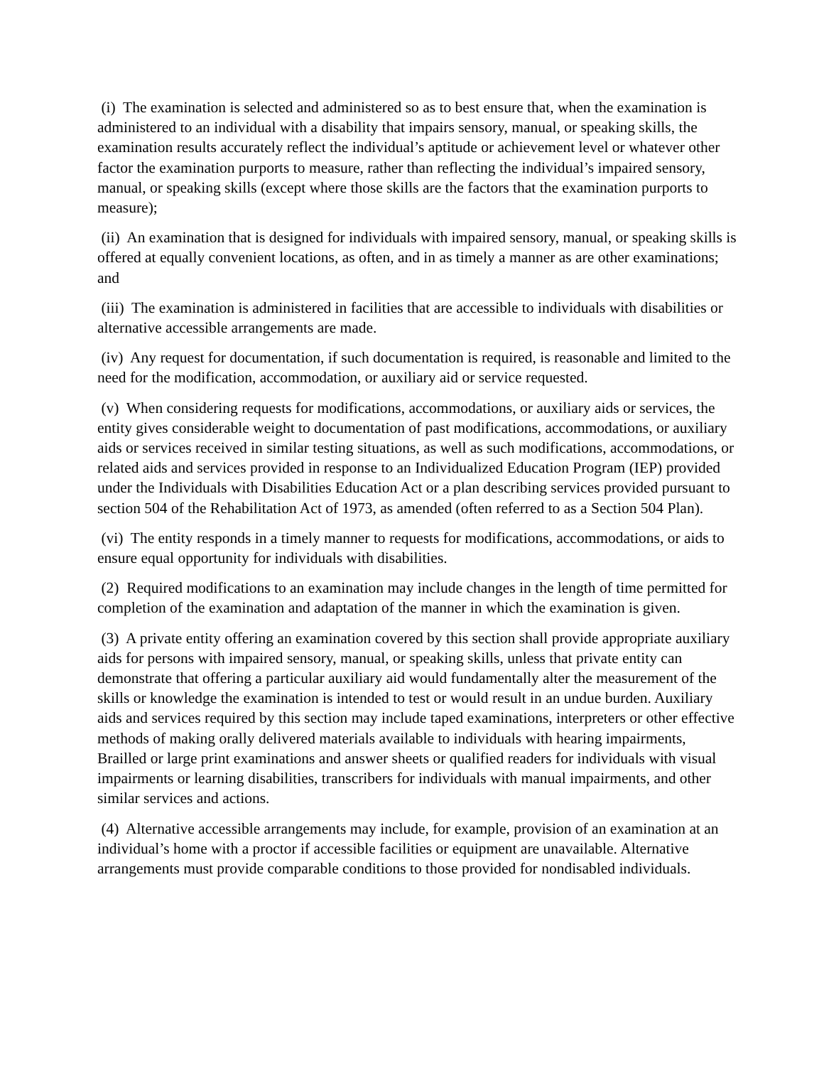(i) The examination is selected and administered so as to best ensure that, when the examination is administered to an individual with a disability that impairs sensory, manual, or speaking skills, the examination results accurately reflect the individual’s aptitude or achievement level or whatever other factor the examination purports to measure, rather than reflecting the individual’s impaired sensory, manual, or speaking skills (except where those skills are the factors that the examination purports to measure);
(ii) An examination that is designed for individuals with impaired sensory, manual, or speaking skills is offered at equally convenient locations, as often, and in as timely a manner as are other examinations; and
(iii) The examination is administered in facilities that are accessible to individuals with disabilities or alternative accessible arrangements are made.
(iv) Any request for documentation, if such documentation is required, is reasonable and limited to the need for the modification, accommodation, or auxiliary aid or service requested.
(v) When considering requests for modifications, accommodations, or auxiliary aids or services, the entity gives considerable weight to documentation of past modifications, accommodations, or auxiliary aids or services received in similar testing situations, as well as such modifications, accommodations, or related aids and services provided in response to an Individualized Education Program (IEP) provided under the Individuals with Disabilities Education Act or a plan describing services provided pursuant to section 504 of the Rehabilitation Act of 1973, as amended (often referred to as a Section 504 Plan).
(vi) The entity responds in a timely manner to requests for modifications, accommodations, or aids to ensure equal opportunity for individuals with disabilities.
(2) Required modifications to an examination may include changes in the length of time permitted for completion of the examination and adaptation of the manner in which the examination is given.
(3) A private entity offering an examination covered by this section shall provide appropriate auxiliary aids for persons with impaired sensory, manual, or speaking skills, unless that private entity can demonstrate that offering a particular auxiliary aid would fundamentally alter the measurement of the skills or knowledge the examination is intended to test or would result in an undue burden. Auxiliary aids and services required by this section may include taped examinations, interpreters or other effective methods of making orally delivered materials available to individuals with hearing impairments, Brailled or large print examinations and answer sheets or qualified readers for individuals with visual impairments or learning disabilities, transcribers for individuals with manual impairments, and other similar services and actions.
(4) Alternative accessible arrangements may include, for example, provision of an examination at an individual’s home with a proctor if accessible facilities or equipment are unavailable. Alternative arrangements must provide comparable conditions to those provided for nondisabled individuals.